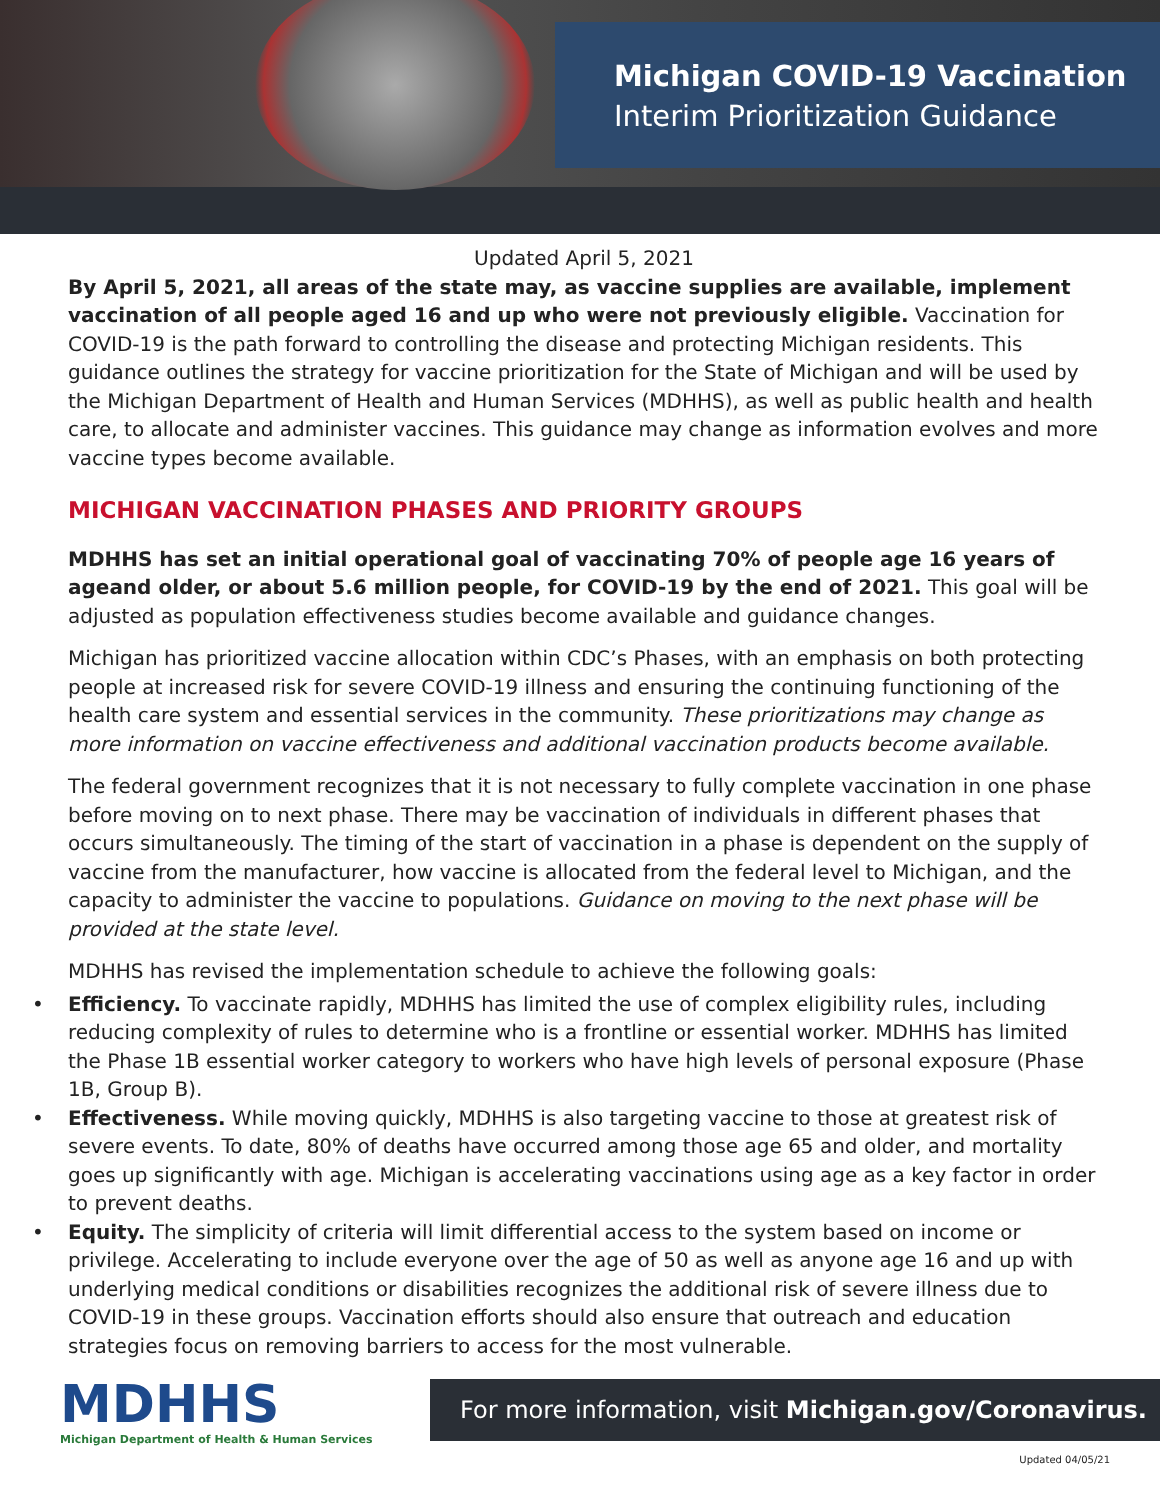Michigan COVID-19 Vaccination
Interim Prioritization Guidance
Updated April 5, 2021
By April 5, 2021, all areas of the state may, as vaccine supplies are available, implement vaccination of all people aged 16 and up who were not previously eligible. Vaccination for COVID-19 is the path forward to controlling the disease and protecting Michigan residents. This guidance outlines the strategy for vaccine prioritization for the State of Michigan and will be used by the Michigan Department of Health and Human Services (MDHHS), as well as public health and health care, to allocate and administer vaccines. This guidance may change as information evolves and more vaccine types become available.
MICHIGAN VACCINATION PHASES AND PRIORITY GROUPS
MDHHS has set an initial operational goal of vaccinating 70% of people age 16 years of ageand older, or about 5.6 million people, for COVID-19 by the end of 2021. This goal will be adjusted as population effectiveness studies become available and guidance changes.
Michigan has prioritized vaccine allocation within CDC’s Phases, with an emphasis on both protecting people at increased risk for severe COVID-19 illness and ensuring the continuing functioning of the health care system and essential services in the community. These prioritizations may change as more information on vaccine effectiveness and additional vaccination products become available.
The federal government recognizes that it is not necessary to fully complete vaccination in one phase before moving on to next phase. There may be vaccination of individuals in different phases that occurs simultaneously. The timing of the start of vaccination in a phase is dependent on the supply of vaccine from the manufacturer, how vaccine is allocated from the federal level to Michigan, and the capacity to administer the vaccine to populations. Guidance on moving to the next phase will be provided at the state level.
MDHHS has revised the implementation schedule to achieve the following goals:
• Efficiency. To vaccinate rapidly, MDHHS has limited the use of complex eligibility rules, including reducing complexity of rules to determine who is a frontline or essential worker. MDHHS has limited the Phase 1B essential worker category to workers who have high levels of personal exposure (Phase 1B, Group B).
• Effectiveness. While moving quickly, MDHHS is also targeting vaccine to those at greatest risk of severe events. To date, 80% of deaths have occurred among those age 65 and older, and mortality goes up significantly with age. Michigan is accelerating vaccinations using age as a key factor in order to prevent deaths.
• Equity. The simplicity of criteria will limit differential access to the system based on income or privilege. Accelerating to include everyone over the age of 50 as well as anyone age 16 and up with underlying medical conditions or disabilities recognizes the additional risk of severe illness due to COVID-19 in these groups. Vaccination efforts should also ensure that outreach and education strategies focus on removing barriers to access for the most vulnerable.
MDHHS
Michigan Department of Health & Human Services
For more information, visit Michigan.gov/Coronavirus.
Updated 04/05/21